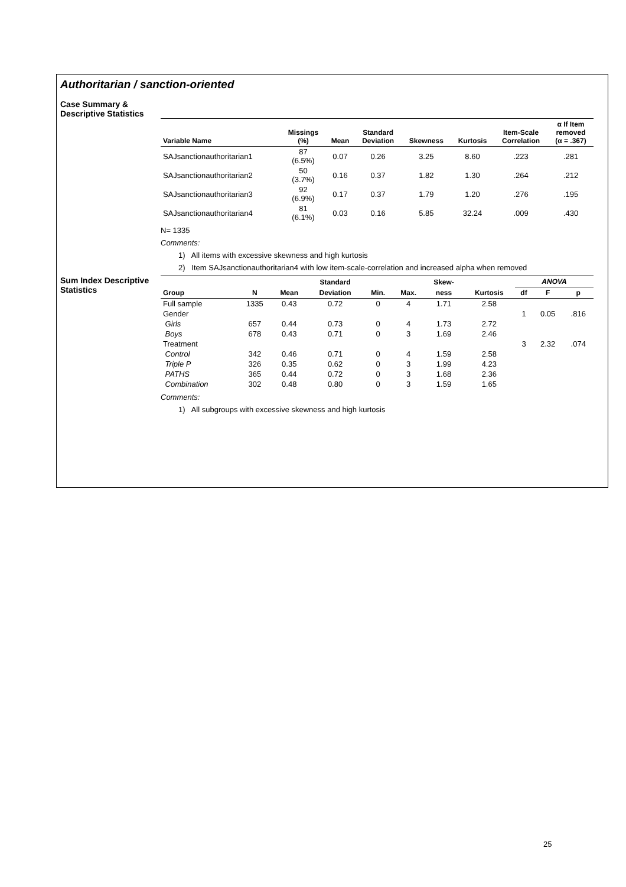Authoritarian / sanction-oriented
Case Summary &
Descriptive Statistics
| Variable Name | Missings (%) | Mean | Standard Deviation | Skewness | Kurtosis | Item-Scale Correlation | α If Item removed (α = .367) |
| --- | --- | --- | --- | --- | --- | --- | --- |
| SAJsanctionauthoritarian1 | 87 (6.5%) | 0.07 | 0.26 | 3.25 | 8.60 | .223 | .281 |
| SAJsanctionauthoritarian2 | 50 (3.7%) | 0.16 | 0.37 | 1.82 | 1.30 | .264 | .212 |
| SAJsanctionauthoritarian3 | 92 (6.9%) | 0.17 | 0.37 | 1.79 | 1.20 | .276 | .195 |
| SAJsanctionauthoritarian4 | 81 (6.1%) | 0.03 | 0.16 | 5.85 | 32.24 | .009 | .430 |
N= 1335
Comments:
1) All items with excessive skewness and high kurtosis
2) Item SAJsanctionauthoritarian4 with low item-scale-correlation and increased alpha when removed
Sum Index Descriptive
Statistics
| | | | Standard | | | Skew- | | ANOVA | | |
| --- | --- | --- | --- | --- | --- | --- | --- | --- | --- | --- |
| Group | N | Mean | Deviation | Min. | Max. | ness | Kurtosis | df | F | p |
| Full sample | 1335 | 0.43 | 0.72 | 0 | 4 | 1.71 | 2.58 | | | |
| Gender | | | | | | | | 1 | 0.05 | .816 |
| Girls | 657 | 0.44 | 0.73 | 0 | 4 | 1.73 | 2.72 | | | |
| Boys | 678 | 0.43 | 0.71 | 0 | 3 | 1.69 | 2.46 | | | |
| Treatment | | | | | | | | 3 | 2.32 | .074 |
| Control | 342 | 0.46 | 0.71 | 0 | 4 | 1.59 | 2.58 | | | |
| Triple P | 326 | 0.35 | 0.62 | 0 | 3 | 1.99 | 4.23 | | | |
| PATHS | 365 | 0.44 | 0.72 | 0 | 3 | 1.68 | 2.36 | | | |
| Combination | 302 | 0.48 | 0.80 | 0 | 3 | 1.59 | 1.65 | | | |
Comments:
1) All subgroups with excessive skewness and high kurtosis
25